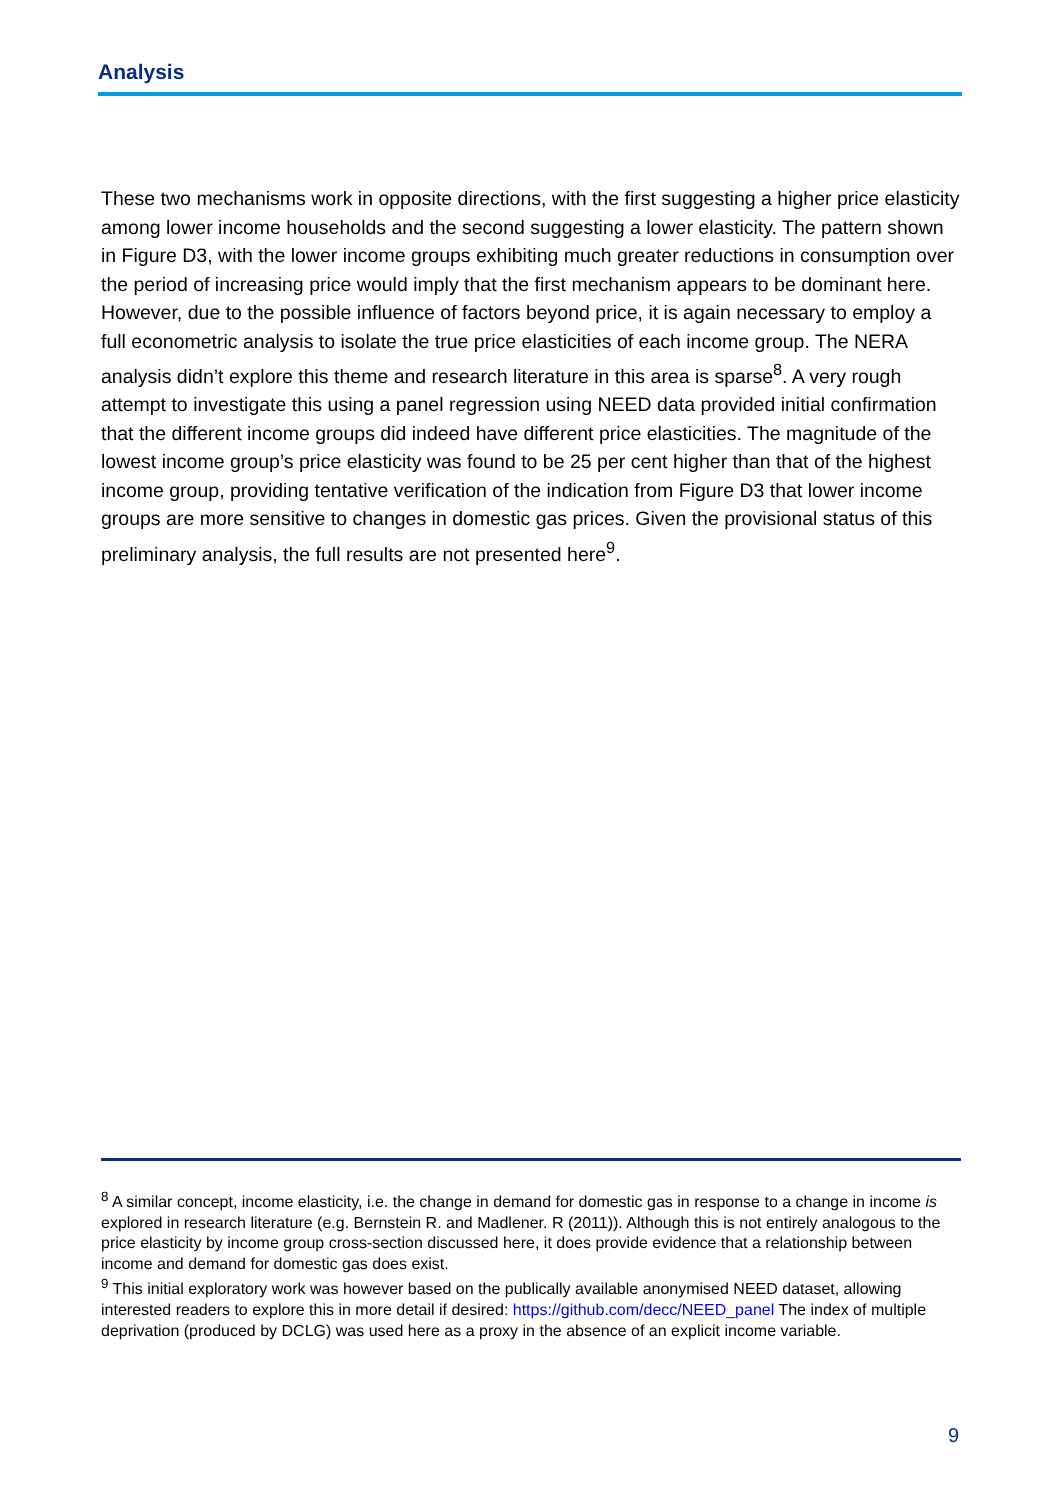Analysis
These two mechanisms work in opposite directions, with the first suggesting a higher price elasticity among lower income households and the second suggesting a lower elasticity. The pattern shown in Figure D3, with the lower income groups exhibiting much greater reductions in consumption over the period of increasing price would imply that the first mechanism appears to be dominant here. However, due to the possible influence of factors beyond price, it is again necessary to employ a full econometric analysis to isolate the true price elasticities of each income group. The NERA analysis didn’t explore this theme and research literature in this area is sparse<sup>8</sup>. A very rough attempt to investigate this using a panel regression using NEED data provided initial confirmation that the different income groups did indeed have different price elasticities. The magnitude of the lowest income group’s price elasticity was found to be 25 per cent higher than that of the highest income group, providing tentative verification of the indication from Figure D3 that lower income groups are more sensitive to changes in domestic gas prices. Given the provisional status of this preliminary analysis, the full results are not presented here<sup>9</sup>.
<sup>8</sup> A similar concept, income elasticity, i.e. the change in demand for domestic gas in response to a change in income is explored in research literature (e.g. Bernstein R. and Madlener. R (2011)). Although this is not entirely analogous to the price elasticity by income group cross-section discussed here, it does provide evidence that a relationship between income and demand for domestic gas does exist.
<sup>9</sup> This initial exploratory work was however based on the publically available anonymised NEED dataset, allowing interested readers to explore this in more detail if desired: https://github.com/decc/NEED_panel The index of multiple deprivation (produced by DCLG) was used here as a proxy in the absence of an explicit income variable.
9